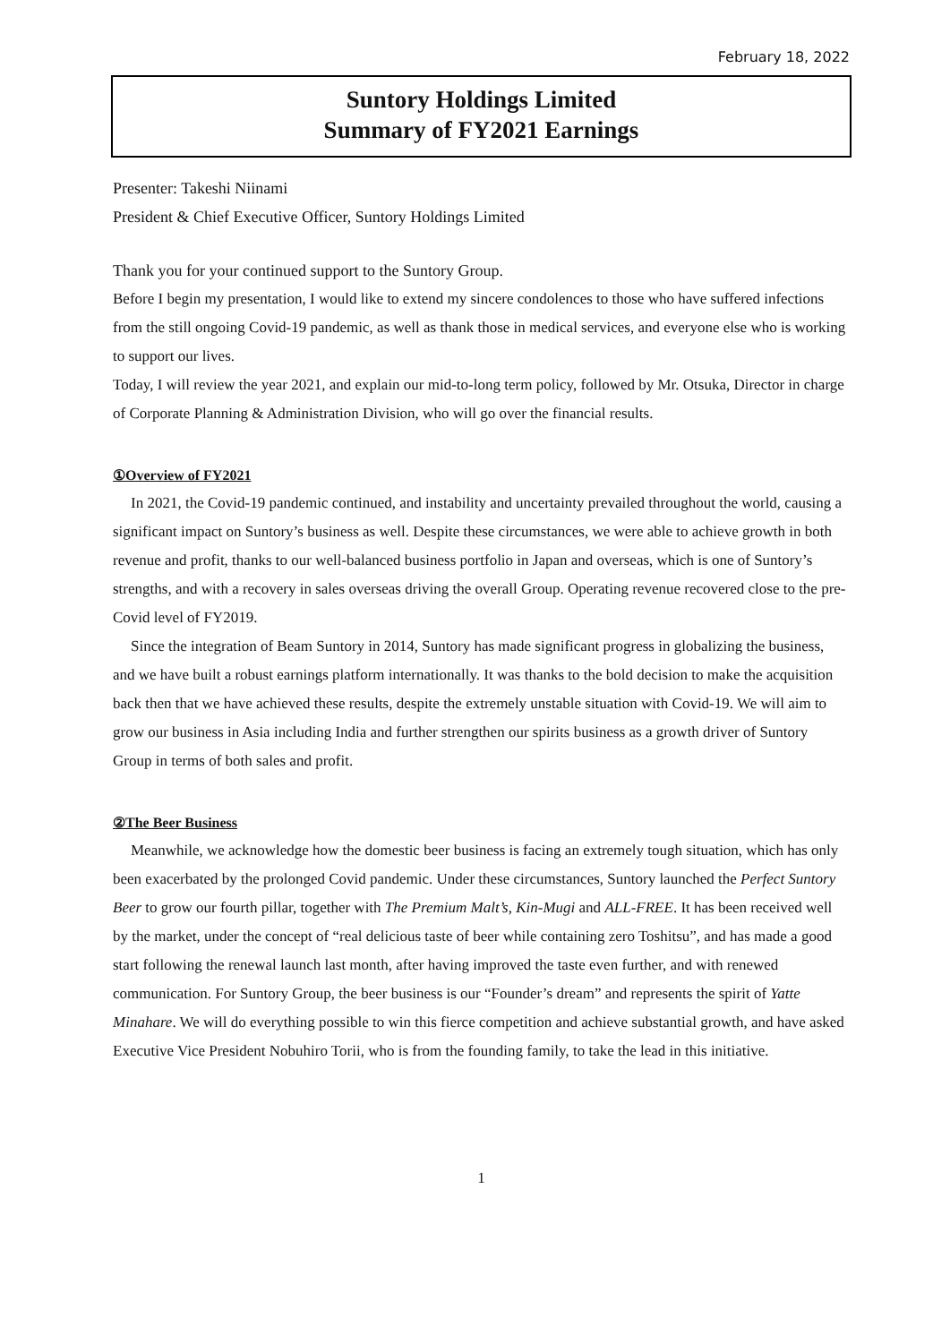February 18, 2022
Suntory Holdings Limited
Summary of FY2021 Earnings
Presenter: Takeshi Niinami
President & Chief Executive Officer, Suntory Holdings Limited
Thank you for your continued support to the Suntory Group.
Before I begin my presentation, I would like to extend my sincere condolences to those who have suffered infections from the still ongoing Covid-19 pandemic, as well as thank those in medical services, and everyone else who is working to support our lives.
Today, I will review the year 2021, and explain our mid-to-long term policy, followed by Mr. Otsuka, Director in charge of Corporate Planning & Administration Division, who will go over the financial results.
①Overview of FY2021
In 2021, the Covid-19 pandemic continued, and instability and uncertainty prevailed throughout the world, causing a significant impact on Suntory’s business as well. Despite these circumstances, we were able to achieve growth in both revenue and profit, thanks to our well-balanced business portfolio in Japan and overseas, which is one of Suntory’s strengths, and with a recovery in sales overseas driving the overall Group. Operating revenue recovered close to the pre-Covid level of FY2019.
Since the integration of Beam Suntory in 2014, Suntory has made significant progress in globalizing the business, and we have built a robust earnings platform internationally. It was thanks to the bold decision to make the acquisition back then that we have achieved these results, despite the extremely unstable situation with Covid-19. We will aim to grow our business in Asia including India and further strengthen our spirits business as a growth driver of Suntory Group in terms of both sales and profit.
②The Beer Business
Meanwhile, we acknowledge how the domestic beer business is facing an extremely tough situation, which has only been exacerbated by the prolonged Covid pandemic. Under these circumstances, Suntory launched the Perfect Suntory Beer to grow our fourth pillar, together with The Premium Malt’s, Kin-Mugi and ALL-FREE. It has been received well by the market, under the concept of “real delicious taste of beer while containing zero Toshitsu”, and has made a good start following the renewal launch last month, after having improved the taste even further, and with renewed communication. For Suntory Group, the beer business is our “Founder’s dream” and represents the spirit of Yatte Minahare. We will do everything possible to win this fierce competition and achieve substantial growth, and have asked Executive Vice President Nobuhiro Torii, who is from the founding family, to take the lead in this initiative.
1